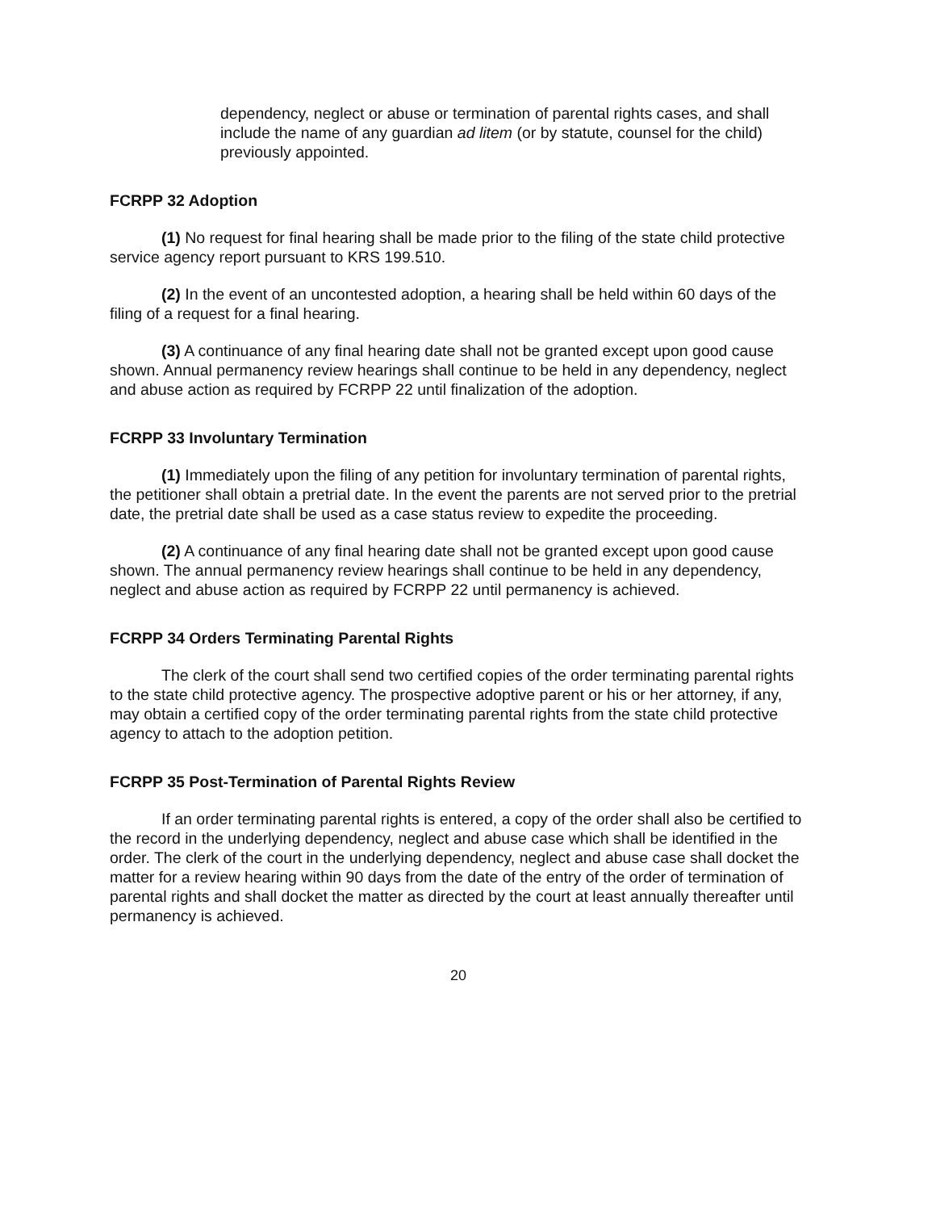dependency, neglect or abuse or termination of parental rights cases, and shall include the name of any guardian ad litem (or by statute, counsel for the child) previously appointed.
FCRPP 32 Adoption
(1) No request for final hearing shall be made prior to the filing of the state child protective service agency report pursuant to KRS 199.510.
(2) In the event of an uncontested adoption, a hearing shall be held within 60 days of the filing of a request for a final hearing.
(3) A continuance of any final hearing date shall not be granted except upon good cause shown. Annual permanency review hearings shall continue to be held in any dependency, neglect and abuse action as required by FCRPP 22 until finalization of the adoption.
FCRPP 33 Involuntary Termination
(1) Immediately upon the filing of any petition for involuntary termination of parental rights, the petitioner shall obtain a pretrial date. In the event the parents are not served prior to the pretrial date, the pretrial date shall be used as a case status review to expedite the proceeding.
(2) A continuance of any final hearing date shall not be granted except upon good cause shown. The annual permanency review hearings shall continue to be held in any dependency, neglect and abuse action as required by FCRPP 22 until permanency is achieved.
FCRPP 34 Orders Terminating Parental Rights
The clerk of the court shall send two certified copies of the order terminating parental rights to the state child protective agency. The prospective adoptive parent or his or her attorney, if any, may obtain a certified copy of the order terminating parental rights from the state child protective agency to attach to the adoption petition.
FCRPP 35 Post-Termination of Parental Rights Review
If an order terminating parental rights is entered, a copy of the order shall also be certified to the record in the underlying dependency, neglect and abuse case which shall be identified in the order. The clerk of the court in the underlying dependency, neglect and abuse case shall docket the matter for a review hearing within 90 days from the date of the entry of the order of termination of parental rights and shall docket the matter as directed by the court at least annually thereafter until permanency is achieved.
20